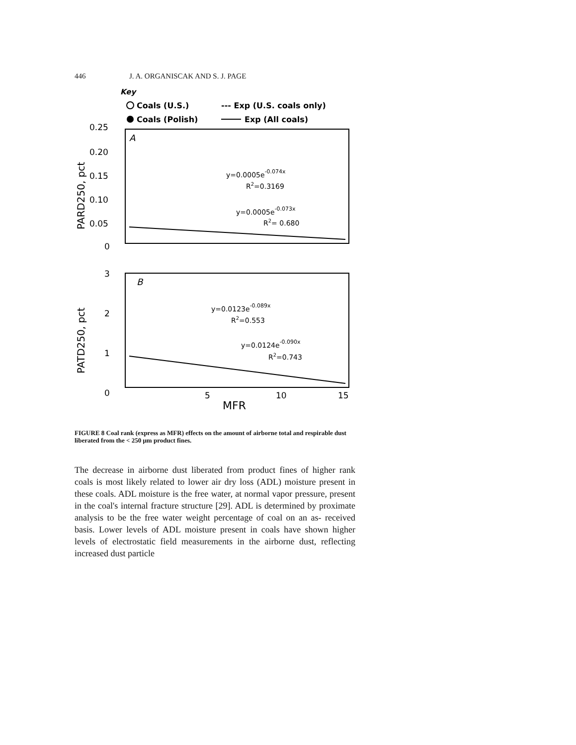446 J. A. ORGANISCAK AND S. J. PAGE
Key
Coals (U.S.)
--- Exp (U.S. coals only)
Coals (Polish)
Exp (All coals)
0.25
0.20
0.15
0.10
0.05
0
PARD250, pct
A
y=0.0005e-0.074x
R2=0.3169
y=0.0005e-0.073x
R2= 0.680
3
2
1
0
PATD250, pct
B
y=0.0123e-0.089x
R2=0.553
y=0.0124e-0.090x
R2=0.743
5
10
15
MFR
FIGURE 8 Coal rank (express as MFR) effects on the amount of airborne total and respirable dust liberated from the < 250 μm product fines.
The decrease in airborne dust liberated from product fines of higher rank coals is most likely related to lower air dry loss (ADL) moisture present in these coals. ADL moisture is the free water, at normal vapor pressure, present in the coal's internal fracture structure [29]. ADL is determined by proximate analysis to be the free water weight percentage of coal on an as- received basis. Lower levels of ADL moisture present in coals have shown higher levels of electrostatic field measurements in the airborne dust, reflecting increased dust particle